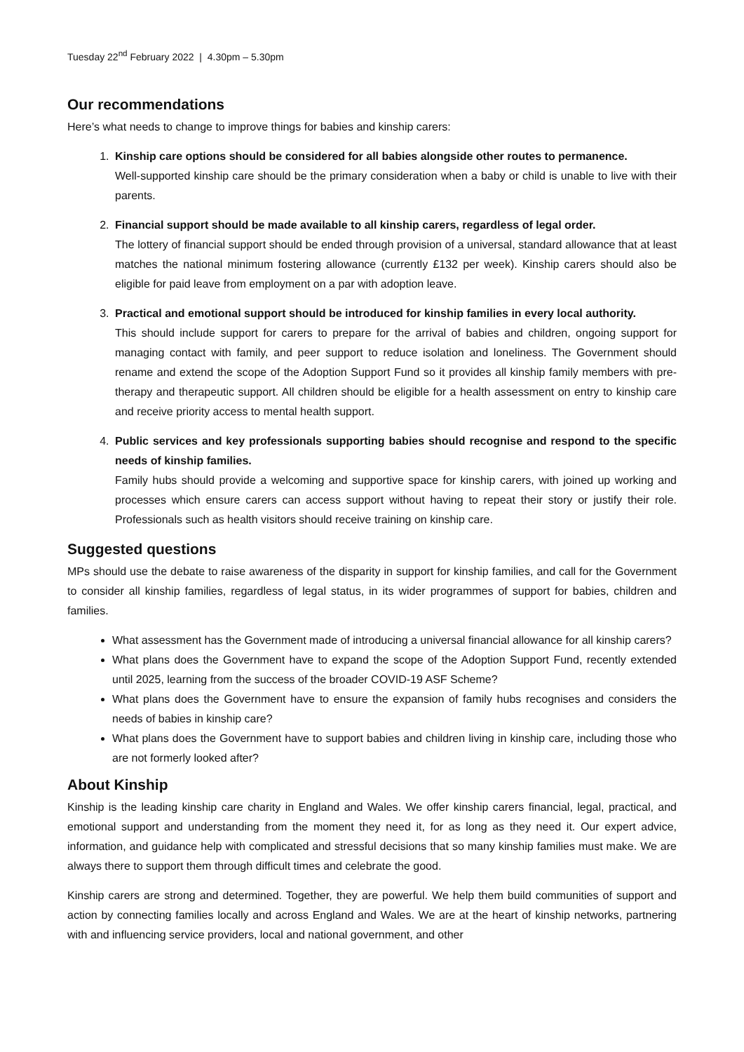Tuesday 22<sup>nd</sup> February 2022 | 4.30pm – 5.30pm
Our recommendations
Here’s what needs to change to improve things for babies and kinship carers:
1. Kinship care options should be considered for all babies alongside other routes to permanence.
Well-supported kinship care should be the primary consideration when a baby or child is unable to live with their parents.
2. Financial support should be made available to all kinship carers, regardless of legal order.
The lottery of financial support should be ended through provision of a universal, standard allowance that at least matches the national minimum fostering allowance (currently £132 per week). Kinship carers should also be eligible for paid leave from employment on a par with adoption leave.
3. Practical and emotional support should be introduced for kinship families in every local authority.
This should include support for carers to prepare for the arrival of babies and children, ongoing support for managing contact with family, and peer support to reduce isolation and loneliness. The Government should rename and extend the scope of the Adoption Support Fund so it provides all kinship family members with pre-therapy and therapeutic support. All children should be eligible for a health assessment on entry to kinship care and receive priority access to mental health support.
4. Public services and key professionals supporting babies should recognise and respond to the specific needs of kinship families.
Family hubs should provide a welcoming and supportive space for kinship carers, with joined up working and processes which ensure carers can access support without having to repeat their story or justify their role. Professionals such as health visitors should receive training on kinship care.
Suggested questions
MPs should use the debate to raise awareness of the disparity in support for kinship families, and call for the Government to consider all kinship families, regardless of legal status, in its wider programmes of support for babies, children and families.
What assessment has the Government made of introducing a universal financial allowance for all kinship carers?
What plans does the Government have to expand the scope of the Adoption Support Fund, recently extended until 2025, learning from the success of the broader COVID-19 ASF Scheme?
What plans does the Government have to ensure the expansion of family hubs recognises and considers the needs of babies in kinship care?
What plans does the Government have to support babies and children living in kinship care, including those who are not formerly looked after?
About Kinship
Kinship is the leading kinship care charity in England and Wales. We offer kinship carers financial, legal, practical, and emotional support and understanding from the moment they need it, for as long as they need it. Our expert advice, information, and guidance help with complicated and stressful decisions that so many kinship families must make. We are always there to support them through difficult times and celebrate the good.
Kinship carers are strong and determined. Together, they are powerful. We help them build communities of support and action by connecting families locally and across England and Wales. We are at the heart of kinship networks, partnering with and influencing service providers, local and national government, and other